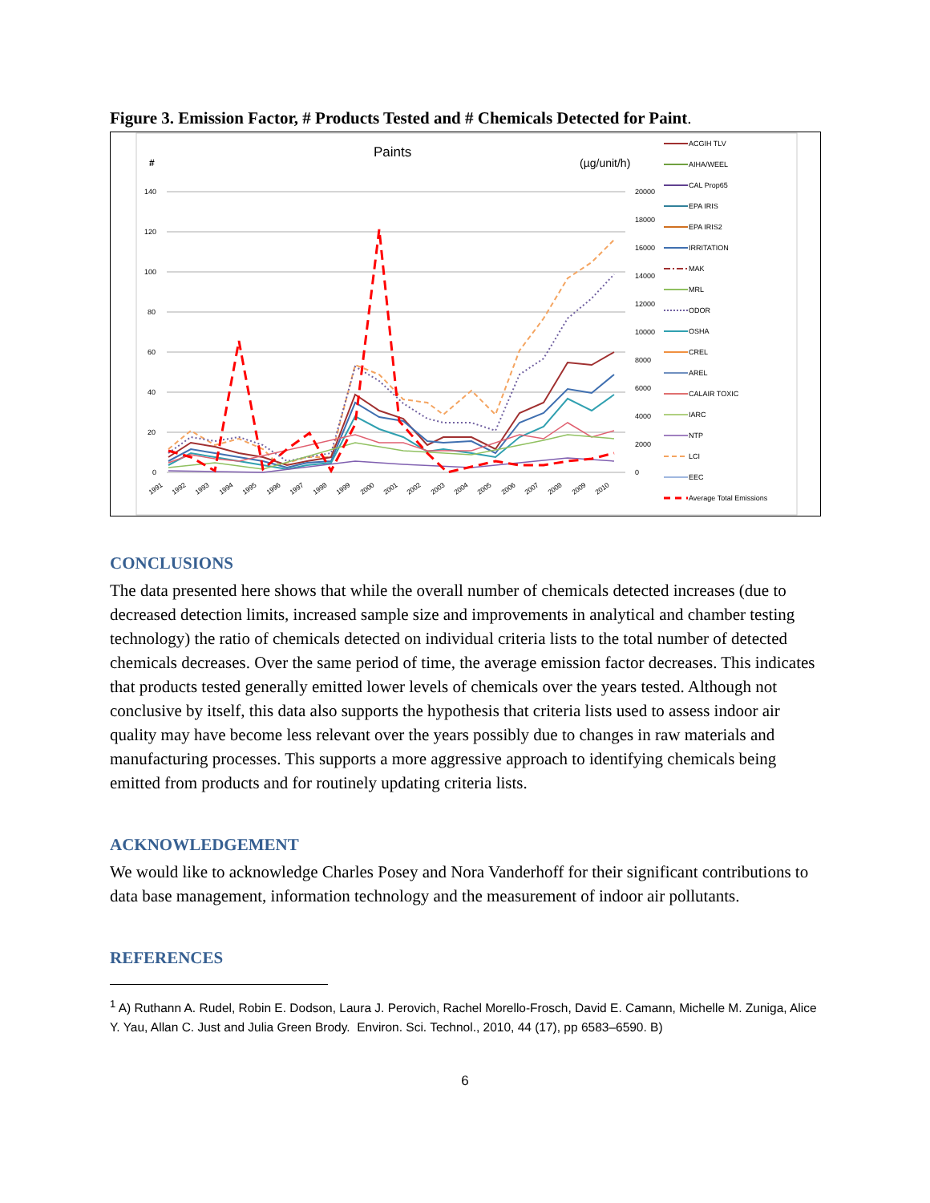Figure 3. Emission Factor, # Products Tested and # Chemicals Detected for Paint.
Paints
#
(µg/unit/h)
140
120
100
80
60
40
20
0
20000
18000
16000
14000
12000
10000
8000
6000
4000
2000
0
1991
1992
1993
1994
1995
1996
1997
1998
1999
2000
2001
2002
2003
2004
2005
2006
2007
2008
2009
2010
ACGIH TLV
AIHA/WEEL
CAL Prop65
EPA IRIS
EPA IRIS2
IRRITATION
MAK
MRL
ODOR
OSHA
CREL
AREL
CALAIR TOXIC
IARC
NTP
LCI
EEC
Average Total Emissions
CONCLUSIONS
The data presented here shows that while the overall number of chemicals detected increases (due to decreased detection limits, increased sample size and improvements in analytical and chamber testing technology) the ratio of chemicals detected on individual criteria lists to the total number of detected chemicals decreases. Over the same period of time, the average emission factor decreases. This indicates that products tested generally emitted lower levels of chemicals over the years tested. Although not conclusive by itself, this data also supports the hypothesis that criteria lists used to assess indoor air quality may have become less relevant over the years possibly due to changes in raw materials and manufacturing processes. This supports a more aggressive approach to identifying chemicals being emitted from products and for routinely updating criteria lists.
ACKNOWLEDGEMENT
We would like to acknowledge Charles Posey and Nora Vanderhoff for their significant contributions to data base management, information technology and the measurement of indoor air pollutants.
REFERENCES
<sup>1</sup> A) Ruthann A. Rudel, Robin E. Dodson, Laura J. Perovich, Rachel Morello-Frosch, David E. Camann, Michelle M. Zuniga, Alice Y. Yau, Allan C. Just and Julia Green Brody. Environ. Sci. Technol., 2010, 44 (17), pp 6583–6590. B)
6